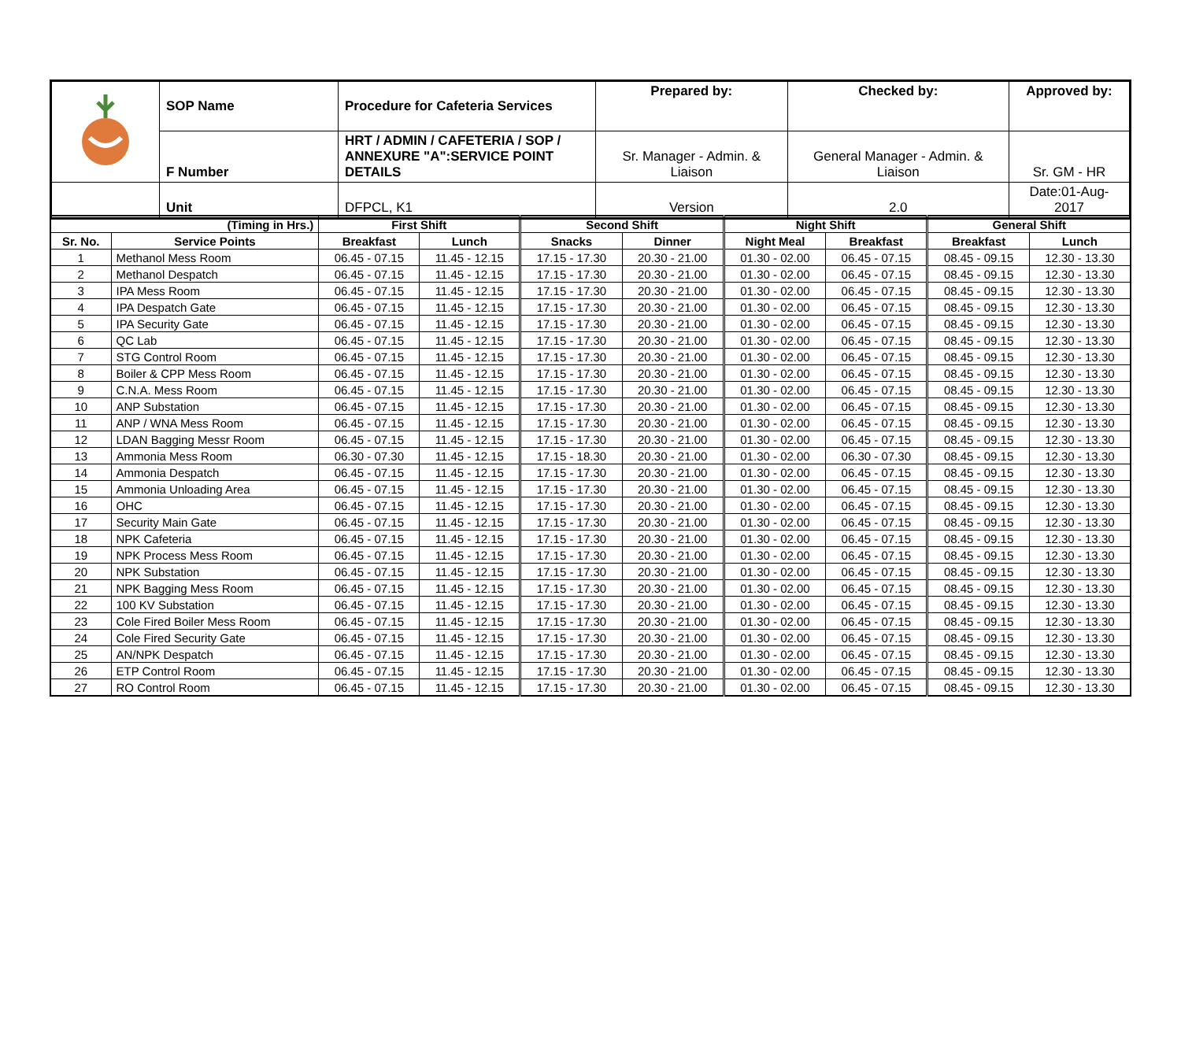| | SOP Name | Procedure for Cafeteria Services | Prepared by: | Checked by: | Approved by: |
| | F Number | HRT / ADMIN / CAFETERIA / SOP / ANNEXURE "A":SERVICE POINT DETAILS | Sr. Manager - Admin. & Liaison | General Manager - Admin. & Liaison | Sr. GM - HR |
| | Unit | DFPCL, K1 | Version | 2.0 | Date:01-Aug-2017 |
| (Timing in Hrs.) | | First Shift | | Second Shift | | Night Shift | | General Shift | |
| --- | --- | --- | --- | --- | --- | --- | --- | --- | --- |
| Sr. No. | Service Points | Breakfast | Lunch | Snacks | Dinner | Night Meal | Breakfast | Breakfast | Lunch |
| 1 | Methanol Mess Room | 06.45 - 07.15 | 11.45 - 12.15 | 17.15 - 17.30 | 20.30 - 21.00 | 01.30 - 02.00 | 06.45 - 07.15 | 08.45 - 09.15 | 12.30 - 13.30 |
| 2 | Methanol Despatch | 06.45 - 07.15 | 11.45 - 12.15 | 17.15 - 17.30 | 20.30 - 21.00 | 01.30 - 02.00 | 06.45 - 07.15 | 08.45 - 09.15 | 12.30 - 13.30 |
| 3 | IPA Mess Room | 06.45 - 07.15 | 11.45 - 12.15 | 17.15 - 17.30 | 20.30 - 21.00 | 01.30 - 02.00 | 06.45 - 07.15 | 08.45 - 09.15 | 12.30 - 13.30 |
| 4 | IPA Despatch Gate | 06.45 - 07.15 | 11.45 - 12.15 | 17.15 - 17.30 | 20.30 - 21.00 | 01.30 - 02.00 | 06.45 - 07.15 | 08.45 - 09.15 | 12.30 - 13.30 |
| 5 | IPA Security Gate | 06.45 - 07.15 | 11.45 - 12.15 | 17.15 - 17.30 | 20.30 - 21.00 | 01.30 - 02.00 | 06.45 - 07.15 | 08.45 - 09.15 | 12.30 - 13.30 |
| 6 | QC Lab | 06.45 - 07.15 | 11.45 - 12.15 | 17.15 - 17.30 | 20.30 - 21.00 | 01.30 - 02.00 | 06.45 - 07.15 | 08.45 - 09.15 | 12.30 - 13.30 |
| 7 | STG Control Room | 06.45 - 07.15 | 11.45 - 12.15 | 17.15 - 17.30 | 20.30 - 21.00 | 01.30 - 02.00 | 06.45 - 07.15 | 08.45 - 09.15 | 12.30 - 13.30 |
| 8 | Boiler & CPP Mess Room | 06.45 - 07.15 | 11.45 - 12.15 | 17.15 - 17.30 | 20.30 - 21.00 | 01.30 - 02.00 | 06.45 - 07.15 | 08.45 - 09.15 | 12.30 - 13.30 |
| 9 | C.N.A. Mess Room | 06.45 - 07.15 | 11.45 - 12.15 | 17.15 - 17.30 | 20.30 - 21.00 | 01.30 - 02.00 | 06.45 - 07.15 | 08.45 - 09.15 | 12.30 - 13.30 |
| 10 | ANP Substation | 06.45 - 07.15 | 11.45 - 12.15 | 17.15 - 17.30 | 20.30 - 21.00 | 01.30 - 02.00 | 06.45 - 07.15 | 08.45 - 09.15 | 12.30 - 13.30 |
| 11 | ANP / WNA Mess Room | 06.45 - 07.15 | 11.45 - 12.15 | 17.15 - 17.30 | 20.30 - 21.00 | 01.30 - 02.00 | 06.45 - 07.15 | 08.45 - 09.15 | 12.30 - 13.30 |
| 12 | LDAN Bagging Messr Room | 06.45 - 07.15 | 11.45 - 12.15 | 17.15 - 17.30 | 20.30 - 21.00 | 01.30 - 02.00 | 06.45 - 07.15 | 08.45 - 09.15 | 12.30 - 13.30 |
| 13 | Ammonia Mess Room | 06.30 - 07.30 | 11.45 - 12.15 | 17.15 - 18.30 | 20.30 - 21.00 | 01.30 - 02.00 | 06.30 - 07.30 | 08.45 - 09.15 | 12.30 - 13.30 |
| 14 | Ammonia Despatch | 06.45 - 07.15 | 11.45 - 12.15 | 17.15 - 17.30 | 20.30 - 21.00 | 01.30 - 02.00 | 06.45 - 07.15 | 08.45 - 09.15 | 12.30 - 13.30 |
| 15 | Ammonia Unloading Area | 06.45 - 07.15 | 11.45 - 12.15 | 17.15 - 17.30 | 20.30 - 21.00 | 01.30 - 02.00 | 06.45 - 07.15 | 08.45 - 09.15 | 12.30 - 13.30 |
| 16 | OHC | 06.45 - 07.15 | 11.45 - 12.15 | 17.15 - 17.30 | 20.30 - 21.00 | 01.30 - 02.00 | 06.45 - 07.15 | 08.45 - 09.15 | 12.30 - 13.30 |
| 17 | Security Main Gate | 06.45 - 07.15 | 11.45 - 12.15 | 17.15 - 17.30 | 20.30 - 21.00 | 01.30 - 02.00 | 06.45 - 07.15 | 08.45 - 09.15 | 12.30 - 13.30 |
| 18 | NPK Cafeteria | 06.45 - 07.15 | 11.45 - 12.15 | 17.15 - 17.30 | 20.30 - 21.00 | 01.30 - 02.00 | 06.45 - 07.15 | 08.45 - 09.15 | 12.30 - 13.30 |
| 19 | NPK Process Mess Room | 06.45 - 07.15 | 11.45 - 12.15 | 17.15 - 17.30 | 20.30 - 21.00 | 01.30 - 02.00 | 06.45 - 07.15 | 08.45 - 09.15 | 12.30 - 13.30 |
| 20 | NPK Substation | 06.45 - 07.15 | 11.45 - 12.15 | 17.15 - 17.30 | 20.30 - 21.00 | 01.30 - 02.00 | 06.45 - 07.15 | 08.45 - 09.15 | 12.30 - 13.30 |
| 21 | NPK Bagging Mess Room | 06.45 - 07.15 | 11.45 - 12.15 | 17.15 - 17.30 | 20.30 - 21.00 | 01.30 - 02.00 | 06.45 - 07.15 | 08.45 - 09.15 | 12.30 - 13.30 |
| 22 | 100 KV Substation | 06.45 - 07.15 | 11.45 - 12.15 | 17.15 - 17.30 | 20.30 - 21.00 | 01.30 - 02.00 | 06.45 - 07.15 | 08.45 - 09.15 | 12.30 - 13.30 |
| 23 | Cole Fired Boiler Mess Room | 06.45 - 07.15 | 11.45 - 12.15 | 17.15 - 17.30 | 20.30 - 21.00 | 01.30 - 02.00 | 06.45 - 07.15 | 08.45 - 09.15 | 12.30 - 13.30 |
| 24 | Cole Fired Security Gate | 06.45 - 07.15 | 11.45 - 12.15 | 17.15 - 17.30 | 20.30 - 21.00 | 01.30 - 02.00 | 06.45 - 07.15 | 08.45 - 09.15 | 12.30 - 13.30 |
| 25 | AN/NPK Despatch | 06.45 - 07.15 | 11.45 - 12.15 | 17.15 - 17.30 | 20.30 - 21.00 | 01.30 - 02.00 | 06.45 - 07.15 | 08.45 - 09.15 | 12.30 - 13.30 |
| 26 | ETP Control Room | 06.45 - 07.15 | 11.45 - 12.15 | 17.15 - 17.30 | 20.30 - 21.00 | 01.30 - 02.00 | 06.45 - 07.15 | 08.45 - 09.15 | 12.30 - 13.30 |
| 27 | RO Control Room | 06.45 - 07.15 | 11.45 - 12.15 | 17.15 - 17.30 | 20.30 - 21.00 | 01.30 - 02.00 | 06.45 - 07.15 | 08.45 - 09.15 | 12.30 - 13.30 |